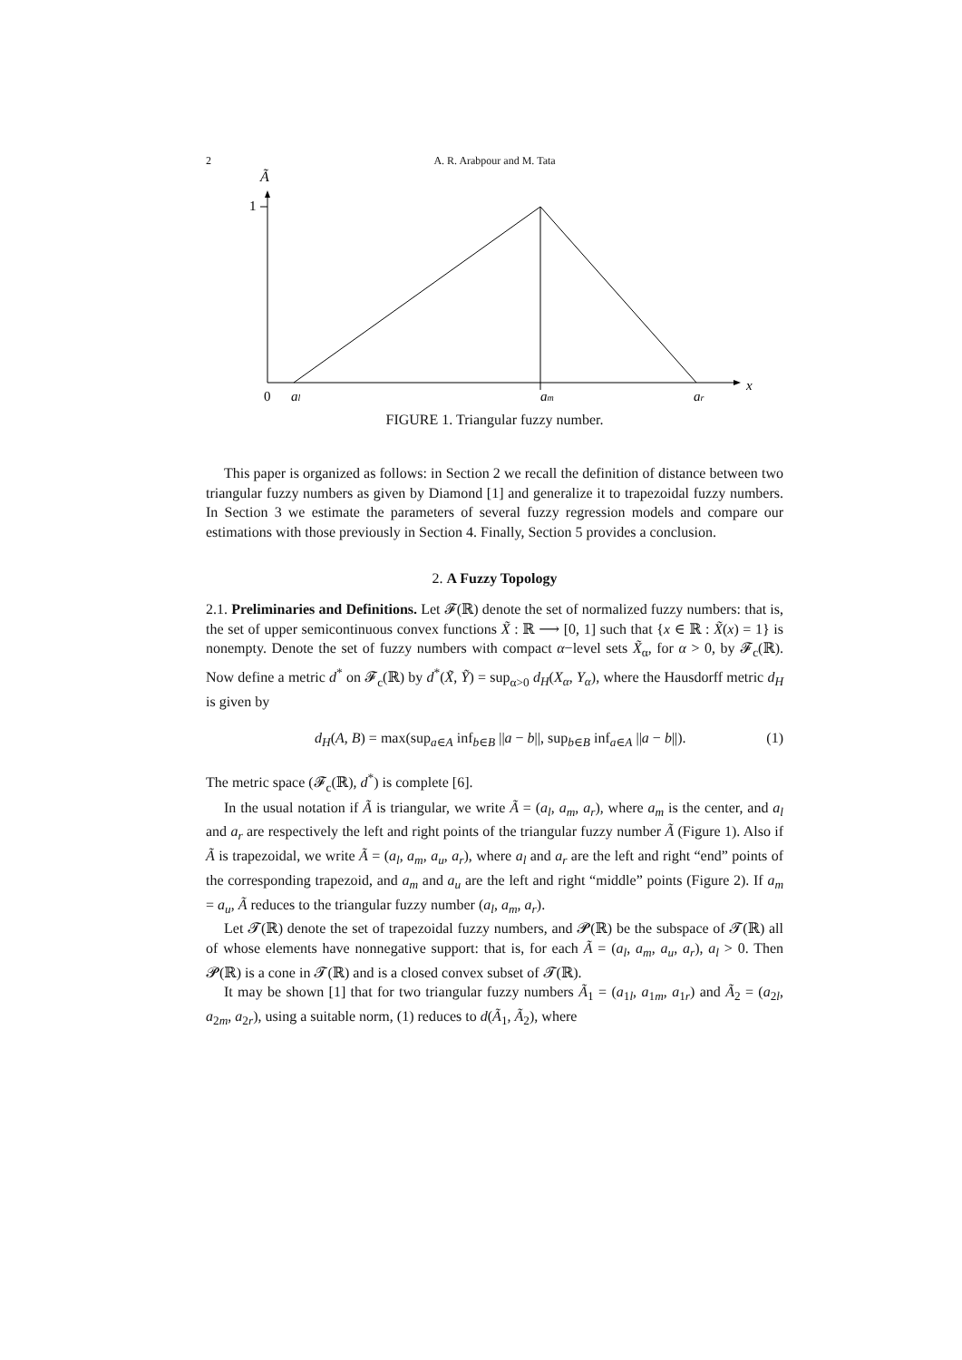2 A. R. Arabpour and M. Tata
Ã
1
0
al
am
ar
x
FIGURE 1. Triangular fuzzy number.
This paper is organized as follows: in Section 2 we recall the definition of distance between two triangular fuzzy numbers as given by Diamond [1] and generalize it to trapezoidal fuzzy numbers. In Section 3 we estimate the parameters of several fuzzy regression models and compare our estimations with those previously in Section 4. Finally, Section 5 provides a conclusion.
2. A Fuzzy Topology
2.1. Preliminaries and Definitions. Let 𝓕(ℝ) denote the set of normalized fuzzy numbers: that is, the set of upper semicontinuous convex functions X̃ : ℝ ⟶ [0, 1] such that {x ∈ ℝ : X̃(x) = 1} is nonempty. Denote the set of fuzzy numbers with compact α−level sets X̃<sub>α</sub>, for α > 0, by 𝓕<sub>c</sub>(ℝ). Now define a metric d<sup>*</sup> on 𝓕<sub>c</sub>(ℝ) by d<sup>*</sup>(X̃, Ỹ) = sup<sub>α>0</sub> d<sub>H</sub>(X<sub>α</sub>, Y<sub>α</sub>), where the Hausdorff metric d<sub>H</sub> is given by
d<sub>H</sub>(A, B) = max(sup<sub>a∈A</sub> inf<sub>b∈B</sub> ||a − b||, sup<sub>b∈B</sub> inf<sub>a∈A</sub> ||a − b||). (1)
The metric space (𝓕<sub>c</sub>(ℝ), d<sup>*</sup>) is complete [6].
In the usual notation if Ã is triangular, we write Ã = (a<sub>l</sub>, a<sub>m</sub>, a<sub>r</sub>), where a<sub>m</sub> is the center, and a<sub>l</sub> and a<sub>r</sub> are respectively the left and right points of the triangular fuzzy number Ã (Figure 1). Also if Ã is trapezoidal, we write Ã = (a<sub>l</sub>, a<sub>m</sub>, a<sub>u</sub>, a<sub>r</sub>), where a<sub>l</sub> and a<sub>r</sub> are the left and right “end” points of the corresponding trapezoid, and a<sub>m</sub> and a<sub>u</sub> are the left and right “middle” points (Figure 2). If a<sub>m</sub> = a<sub>u</sub>, Ã reduces to the triangular fuzzy number (a<sub>l</sub>, a<sub>m</sub>, a<sub>r</sub>).
Let 𝓣(ℝ) denote the set of trapezoidal fuzzy numbers, and 𝓟(ℝ) be the subspace of 𝓣(ℝ) all of whose elements have nonnegative support: that is, for each Ã = (a<sub>l</sub>, a<sub>m</sub>, a<sub>u</sub>, a<sub>r</sub>), a<sub>l</sub> > 0. Then 𝓟(ℝ) is a cone in 𝓣(ℝ) and is a closed convex subset of 𝓣(ℝ).
It may be shown [1] that for two triangular fuzzy numbers Ã<sub>1</sub> = (a<sub>1l</sub>, a<sub>1m</sub>, a<sub>1r</sub>) and Ã<sub>2</sub> = (a<sub>2l</sub>, a<sub>2m</sub>, a<sub>2r</sub>), using a suitable norm, (1) reduces to d(Ã<sub>1</sub>, Ã<sub>2</sub>), where